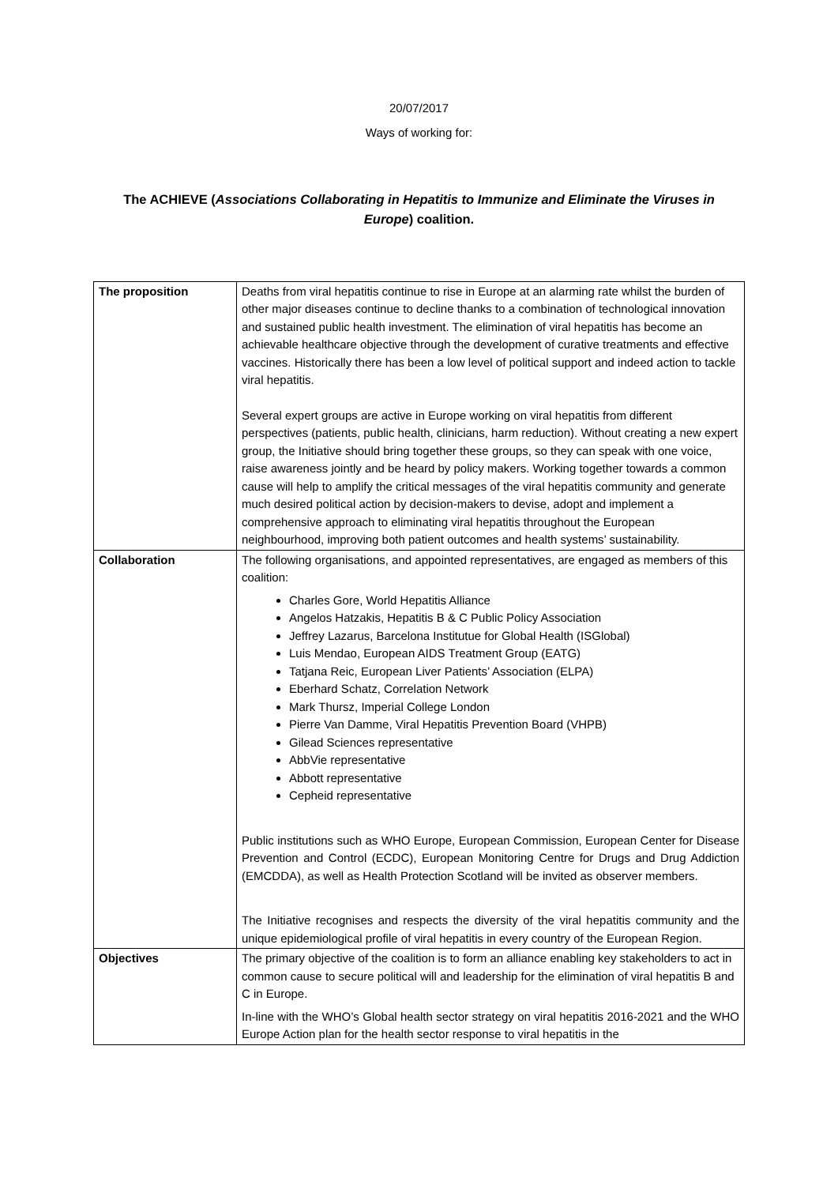20/07/2017
Ways of working for:
The ACHIEVE (Associations Collaborating in Hepatitis to Immunize and Eliminate the Viruses in Europe) coalition.
| The proposition | Deaths from viral hepatitis continue to rise in Europe at an alarming rate whilst the burden of other major diseases continue to decline thanks to a combination of technological innovation and sustained public health investment. The elimination of viral hepatitis has become an achievable healthcare objective through the development of curative treatments and effective vaccines. Historically there has been a low level of political support and indeed action to tackle viral hepatitis. Several expert groups are active in Europe working on viral hepatitis from different perspectives (patients, public health, clinicians, harm reduction). Without creating a new expert group, the Initiative should bring together these groups, so they can speak with one voice, raise awareness jointly and be heard by policy makers. Working together towards a common cause will help to amplify the critical messages of the viral hepatitis community and generate much desired political action by decision-makers to devise, adopt and implement a comprehensive approach to eliminating viral hepatitis throughout the European neighbourhood, improving both patient outcomes and health systems’ sustainability. |
| Collaboration | The following organisations, and appointed representatives, are engaged as members of this coalition: Charles Gore, World Hepatitis Alliance Angelos Hatzakis, Hepatitis B & C Public Policy Association Jeffrey Lazarus, Barcelona Institutue for Global Health (ISGlobal) Luis Mendao, European AIDS Treatment Group (EATG) Tatjana Reic, European Liver Patients’ Association (ELPA) Eberhard Schatz, Correlation Network Mark Thursz, Imperial College London Pierre Van Damme, Viral Hepatitis Prevention Board (VHPB) Gilead Sciences representative AbbVie representative Abbott representative Cepheid representative Public institutions such as WHO Europe, European Commission, European Center for Disease Prevention and Control (ECDC), European Monitoring Centre for Drugs and Drug Addiction (EMCDDA), as well as Health Protection Scotland will be invited as observer members. The Initiative recognises and respects the diversity of the viral hepatitis community and the unique epidemiological profile of viral hepatitis in every country of the European Region. |
| Objectives | The primary objective of the coalition is to form an alliance enabling key stakeholders to act in common cause to secure political will and leadership for the elimination of viral hepatitis B and C in Europe. In-line with the WHO’s Global health sector strategy on viral hepatitis 2016-2021 and the WHO Europe Action plan for the health sector response to viral hepatitis in the |